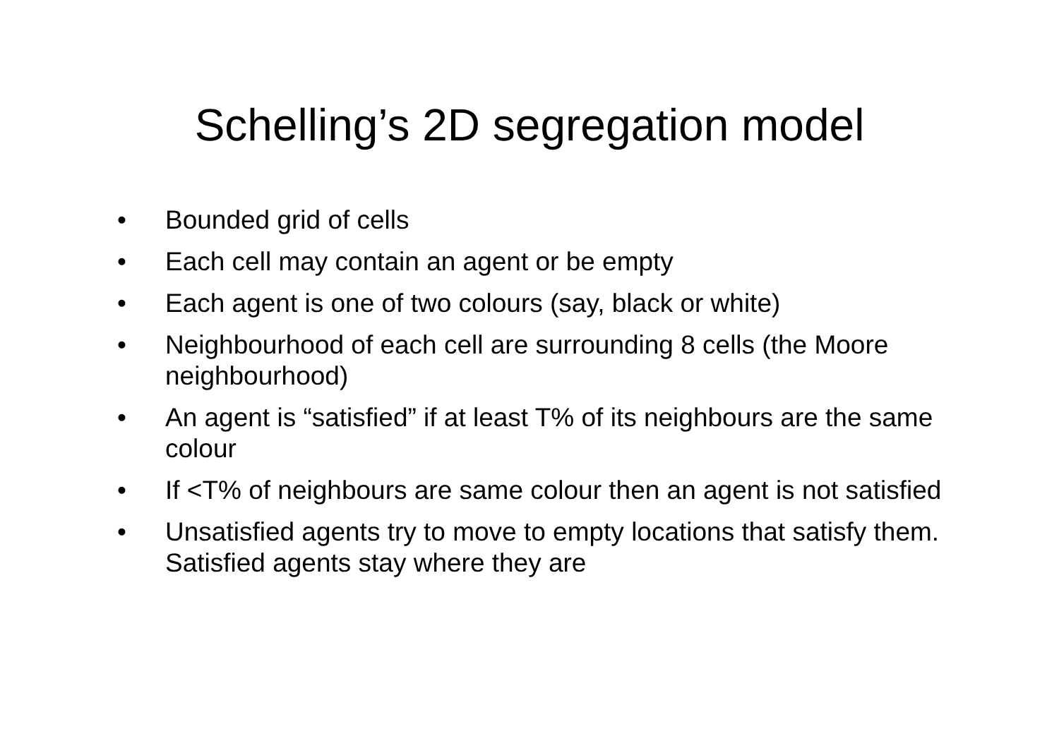Schelling’s 2D segregation model
• Bounded grid of cells
• Each cell may contain an agent or be empty
• Each agent is one of two colours (say, black or white)
• Neighbourhood of each cell are surrounding 8 cells (the Moore neighbourhood)
• An agent is “satisfied” if at least T% of its neighbours are the same colour
• If <T% of neighbours are same colour then an agent is not satisfied
• Unsatisfied agents try to move to empty locations that satisfy them. Satisfied agents stay where they are